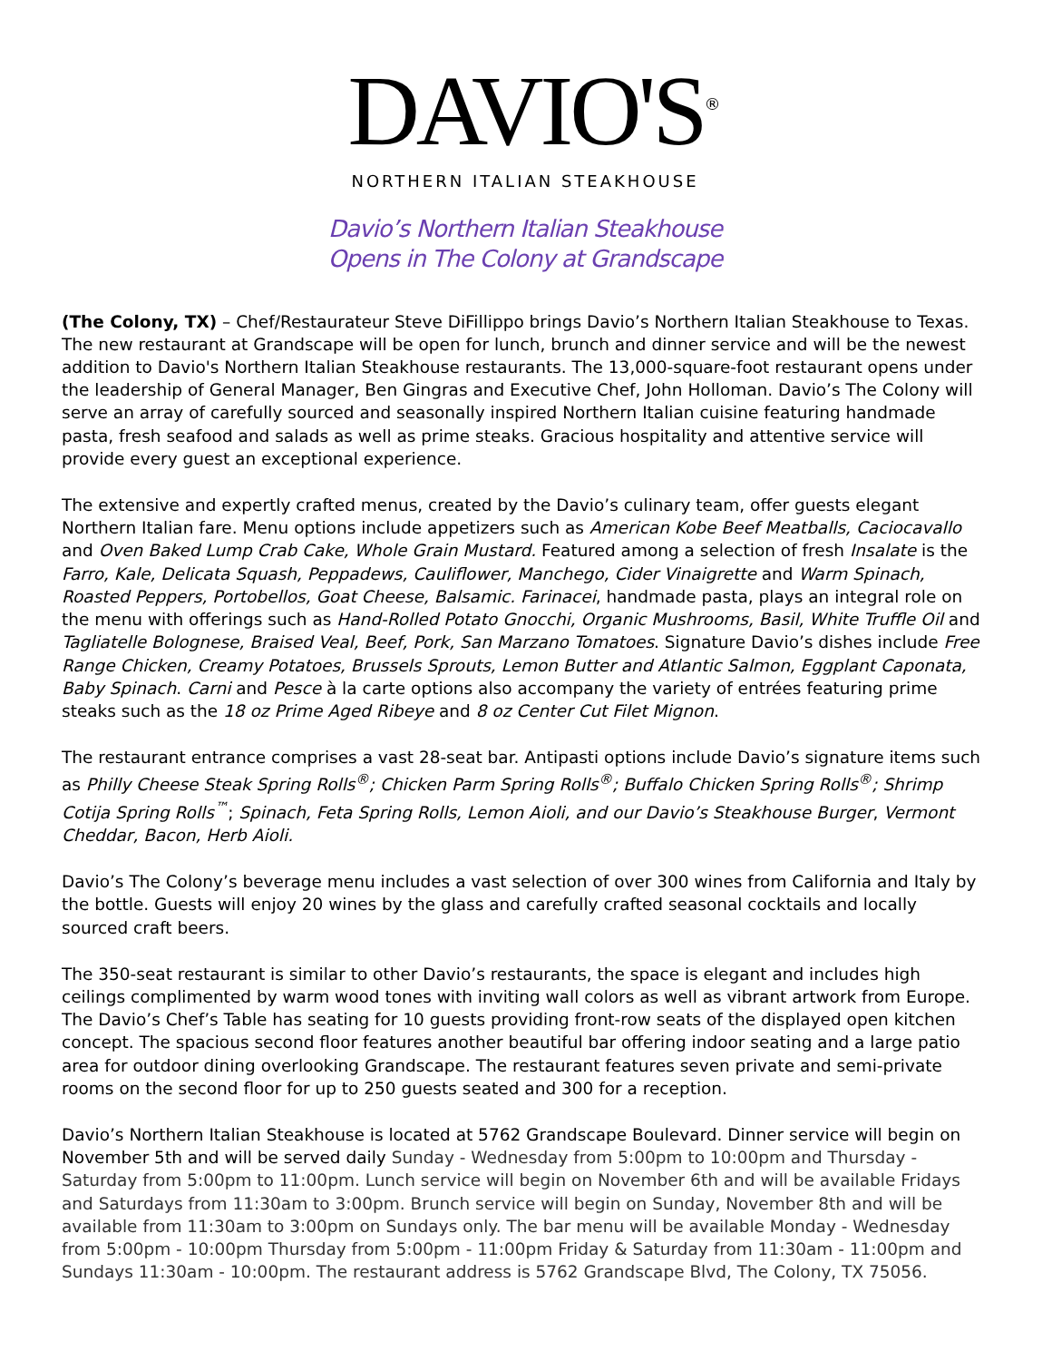DAVIO'S<sup>®</sup>
NORTHERN ITALIAN STEAKHOUSE
Davio’s Northern Italian Steakhouse
Opens in The Colony at Grandscape
(The Colony, TX) – Chef/Restaurateur Steve DiFillippo brings Davio’s Northern Italian Steakhouse to Texas. The new restaurant at Grandscape will be open for lunch, brunch and dinner service and will be the newest addition to Davio's Northern Italian Steakhouse restaurants. The 13,000-square-foot restaurant opens under the leadership of General Manager, Ben Gingras and Executive Chef, John Holloman. Davio’s The Colony will serve an array of carefully sourced and seasonally inspired Northern Italian cuisine featuring handmade pasta, fresh seafood and salads as well as prime steaks. Gracious hospitality and attentive service will provide every guest an exceptional experience.
The extensive and expertly crafted menus, created by the Davio’s culinary team, offer guests elegant Northern Italian fare. Menu options include appetizers such as American Kobe Beef Meatballs, Caciocavallo and Oven Baked Lump Crab Cake, Whole Grain Mustard. Featured among a selection of fresh Insalate is the Farro, Kale, Delicata Squash, Peppadews, Cauliflower, Manchego, Cider Vinaigrette and Warm Spinach, Roasted Peppers, Portobellos, Goat Cheese, Balsamic. Farinacei, handmade pasta, plays an integral role on the menu with offerings such as Hand-Rolled Potato Gnocchi, Organic Mushrooms, Basil, White Truffle Oil and Tagliatelle Bolognese, Braised Veal, Beef, Pork, San Marzano Tomatoes. Signature Davio’s dishes include Free Range Chicken, Creamy Potatoes, Brussels Sprouts, Lemon Butter and Atlantic Salmon, Eggplant Caponata, Baby Spinach. Carni and Pesce à la carte options also accompany the variety of entrées featuring prime steaks such as the 18 oz Prime Aged Ribeye and 8 oz Center Cut Filet Mignon.
The restaurant entrance comprises a vast 28-seat bar. Antipasti options include Davio’s signature items such as Philly Cheese Steak Spring Rolls<sup>®</sup>; Chicken Parm Spring Rolls<sup>®</sup>; Buffalo Chicken Spring Rolls<sup>®</sup>; Shrimp Cotija Spring Rolls<sup>™</sup>; Spinach, Feta Spring Rolls, Lemon Aioli, and our Davio’s Steakhouse Burger, Vermont Cheddar, Bacon, Herb Aioli.
Davio’s The Colony’s beverage menu includes a vast selection of over 300 wines from California and Italy by the bottle. Guests will enjoy 20 wines by the glass and carefully crafted seasonal cocktails and locally sourced craft beers.
The 350-seat restaurant is similar to other Davio’s restaurants, the space is elegant and includes high ceilings complimented by warm wood tones with inviting wall colors as well as vibrant artwork from Europe. The Davio’s Chef’s Table has seating for 10 guests providing front-row seats of the displayed open kitchen concept. The spacious second floor features another beautiful bar offering indoor seating and a large patio area for outdoor dining overlooking Grandscape. The restaurant features seven private and semi-private rooms on the second floor for up to 250 guests seated and 300 for a reception.
Davio’s Northern Italian Steakhouse is located at 5762 Grandscape Boulevard. Dinner service will begin on November 5th and will be served daily Sunday - Wednesday from 5:00pm to 10:00pm and Thursday - Saturday from 5:00pm to 11:00pm. Lunch service will begin on November 6th and will be available Fridays and Saturdays from 11:30am to 3:00pm. Brunch service will begin on Sunday, November 8th and will be available from 11:30am to 3:00pm on Sundays only. The bar menu will be available Monday - Wednesday from 5:00pm - 10:00pm Thursday from 5:00pm - 11:00pm Friday & Saturday from 11:30am - 11:00pm and Sundays 11:30am - 10:00pm. The restaurant address is 5762 Grandscape Blvd, The Colony, TX 75056.